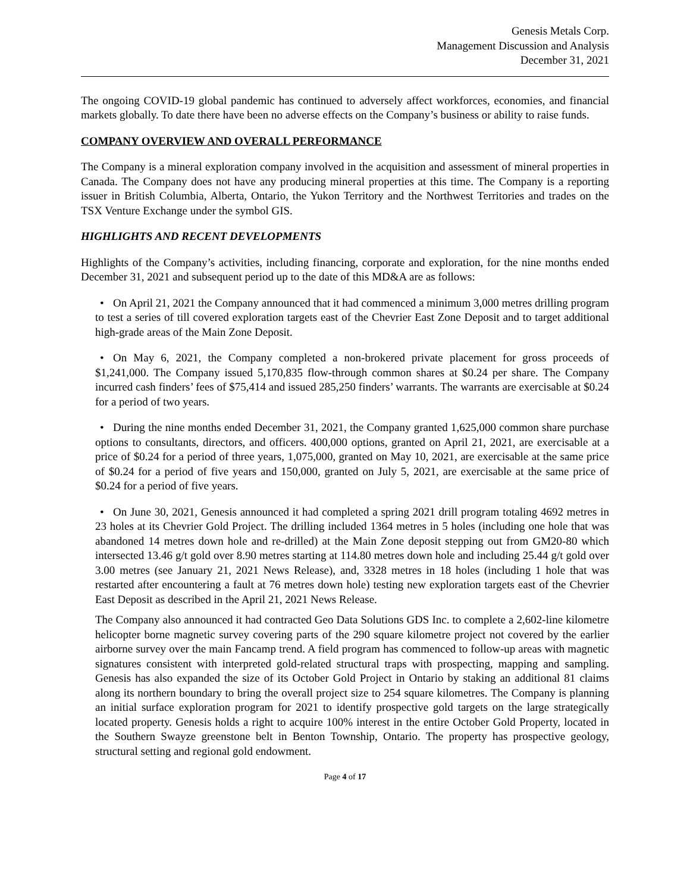Genesis Metals Corp.
Management Discussion and Analysis
December 31, 2021
The ongoing COVID-19 global pandemic has continued to adversely affect workforces, economies, and financial markets globally. To date there have been no adverse effects on the Company’s business or ability to raise funds.
COMPANY OVERVIEW AND OVERALL PERFORMANCE
The Company is a mineral exploration company involved in the acquisition and assessment of mineral properties in Canada. The Company does not have any producing mineral properties at this time. The Company is a reporting issuer in British Columbia, Alberta, Ontario, the Yukon Territory and the Northwest Territories and trades on the TSX Venture Exchange under the symbol GIS.
HIGHLIGHTS AND RECENT DEVELOPMENTS
Highlights of the Company’s activities, including financing, corporate and exploration, for the nine months ended December 31, 2021 and subsequent period up to the date of this MD&A are as follows:
• On April 21, 2021 the Company announced that it had commenced a minimum 3,000 metres drilling program to test a series of till covered exploration targets east of the Chevrier East Zone Deposit and to target additional high-grade areas of the Main Zone Deposit.
• On May 6, 2021, the Company completed a non-brokered private placement for gross proceeds of $1,241,000. The Company issued 5,170,835 flow-through common shares at $0.24 per share. The Company incurred cash finders’ fees of $75,414 and issued 285,250 finders’ warrants. The warrants are exercisable at $0.24 for a period of two years.
• During the nine months ended December 31, 2021, the Company granted 1,625,000 common share purchase options to consultants, directors, and officers. 400,000 options, granted on April 21, 2021, are exercisable at a price of $0.24 for a period of three years, 1,075,000, granted on May 10, 2021, are exercisable at the same price of $0.24 for a period of five years and 150,000, granted on July 5, 2021, are exercisable at the same price of $0.24 for a period of five years.
• On June 30, 2021, Genesis announced it had completed a spring 2021 drill program totaling 4692 metres in 23 holes at its Chevrier Gold Project. The drilling included 1364 metres in 5 holes (including one hole that was abandoned 14 metres down hole and re-drilled) at the Main Zone deposit stepping out from GM20-80 which intersected 13.46 g/t gold over 8.90 metres starting at 114.80 metres down hole and including 25.44 g/t gold over 3.00 metres (see January 21, 2021 News Release), and, 3328 metres in 18 holes (including 1 hole that was restarted after encountering a fault at 76 metres down hole) testing new exploration targets east of the Chevrier East Deposit as described in the April 21, 2021 News Release.
The Company also announced it had contracted Geo Data Solutions GDS Inc. to complete a 2,602-line kilometre helicopter borne magnetic survey covering parts of the 290 square kilometre project not covered by the earlier airborne survey over the main Fancamp trend. A field program has commenced to follow-up areas with magnetic signatures consistent with interpreted gold-related structural traps with prospecting, mapping and sampling. Genesis has also expanded the size of its October Gold Project in Ontario by staking an additional 81 claims along its northern boundary to bring the overall project size to 254 square kilometres. The Company is planning an initial surface exploration program for 2021 to identify prospective gold targets on the large strategically located property. Genesis holds a right to acquire 100% interest in the entire October Gold Property, located in the Southern Swayze greenstone belt in Benton Township, Ontario. The property has prospective geology, structural setting and regional gold endowment.
Page 4 of 17